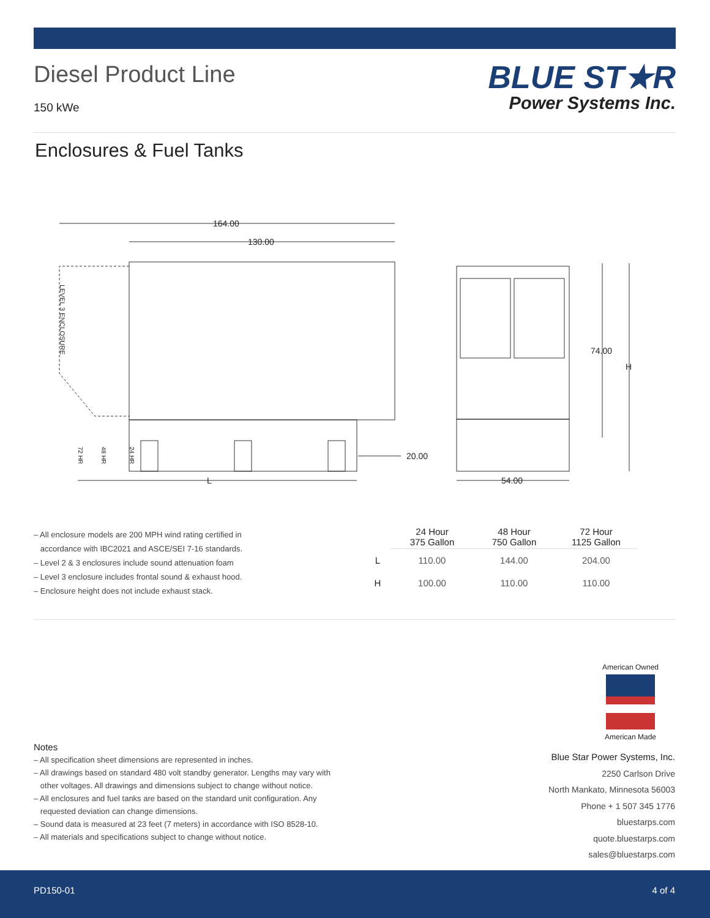Diesel Product Line
150 kWe
BLUE ST★R
Power Systems Inc.
Enclosures & Fuel Tanks
164.00
130.00
LEVEL 3 ENCLOSURE
72 HR
48 HR
24 HR
L
20.00
74.00
H
54.00
– All enclosure models are 200 MPH wind rating certified in
accordance with IBC2021 and ASCE/SEI 7-16 standards.
– Level 2 & 3 enclosures include sound attenuation foam
– Level 3 enclosure includes frontal sound & exhaust hood.
– Enclosure height does not include exhaust stack.
| | 24 Hour 375 Gallon | 48 Hour 750 Gallon | 72 Hour 1125 Gallon |
| --- | --- | --- | --- |
| L | 110.00 | 144.00 | 204.00 |
| H | 100.00 | 110.00 | 110.00 |
American Owned
American Made
Notes
– All specification sheet dimensions are represented in inches.
– All drawings based on standard 480 volt standby generator. Lengths may vary with
other voltages. All drawings and dimensions subject to change without notice.
– All enclosures and fuel tanks are based on the standard unit configuration. Any
requested deviation can change dimensions.
– Sound data is measured at 23 feet (7 meters) in accordance with ISO 8528-10.
– All materials and specifications subject to change without notice.
Blue Star Power Systems, Inc.
2250 Carlson Drive
North Mankato, Minnesota 56003
Phone + 1 507 345 1776
bluestarps.com
quote.bluestarps.com
sales@bluestarps.com
PD150-01 4 of 4